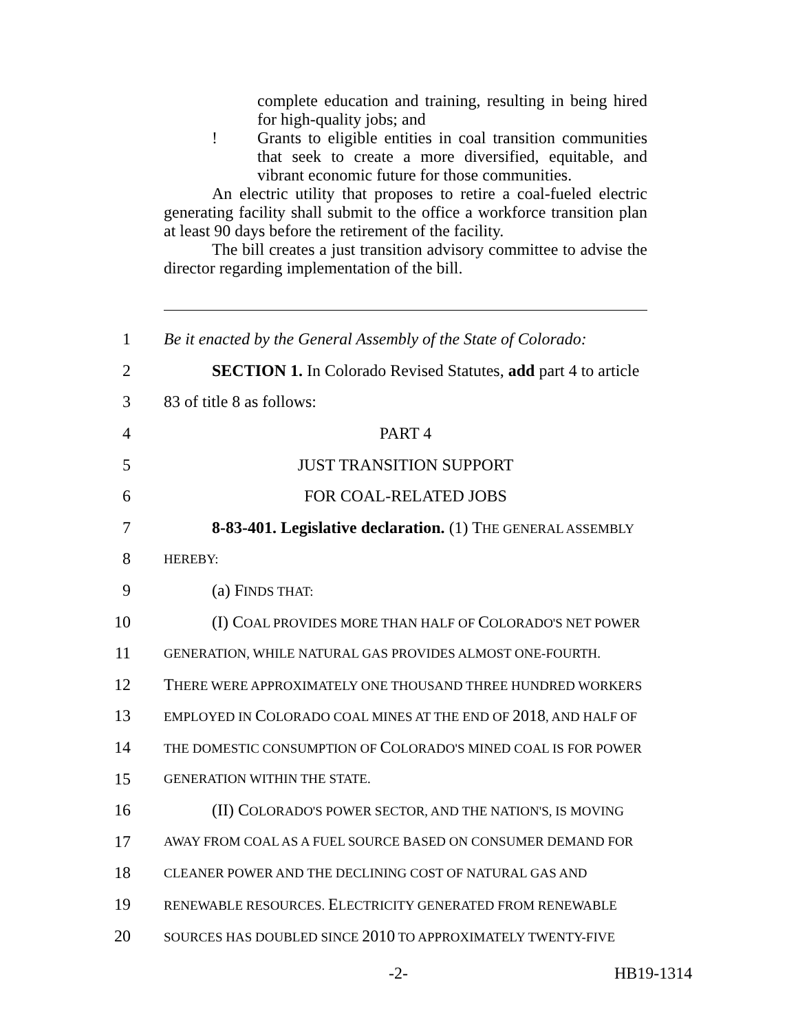complete education and training, resulting in being hired for high-quality jobs; and
! Grants to eligible entities in coal transition communities that seek to create a more diversified, equitable, and vibrant economic future for those communities.
An electric utility that proposes to retire a coal-fueled electric generating facility shall submit to the office a workforce transition plan at least 90 days before the retirement of the facility.
The bill creates a just transition advisory committee to advise the director regarding implementation of the bill.
1 Be it enacted by the General Assembly of the State of Colorado:
2 SECTION 1. In Colorado Revised Statutes, add part 4 to article
3 83 of title 8 as follows:
4 PART 4
5 JUST TRANSITION SUPPORT
6 FOR COAL-RELATED JOBS
7 8-83-401. Legislative declaration. (1) THE GENERAL ASSEMBLY
8
HEREBY:
9 (a) FINDS THAT:
10 (I) COAL PROVIDES MORE THAN HALF OF COLORADO'S NET POWER
11
GENERATION, WHILE NATURAL GAS PROVIDES ALMOST ONE-FOURTH.
12 THERE WERE APPROXIMATELY ONE THOUSAND THREE HUNDRED WORKERS
13
EMPLOYED IN COLORADO COAL MINES AT THE END OF 2018, AND HALF OF
14
THE DOMESTIC CONSUMPTION OF COLORADO'S MINED COAL IS FOR POWER
15
GENERATION WITHIN THE STATE.
16 (II) COLORADO'S POWER SECTOR, AND THE NATION'S, IS MOVING
17
AWAY FROM COAL AS A FUEL SOURCE BASED ON CONSUMER DEMAND FOR
18
CLEANER POWER AND THE DECLINING COST OF NATURAL GAS AND
19
RENEWABLE RESOURCES. ELECTRICITY GENERATED FROM RENEWABLE
20
SOURCES HAS DOUBLED SINCE 2010 TO APPROXIMATELY TWENTY-FIVE
-2- HB19-1314